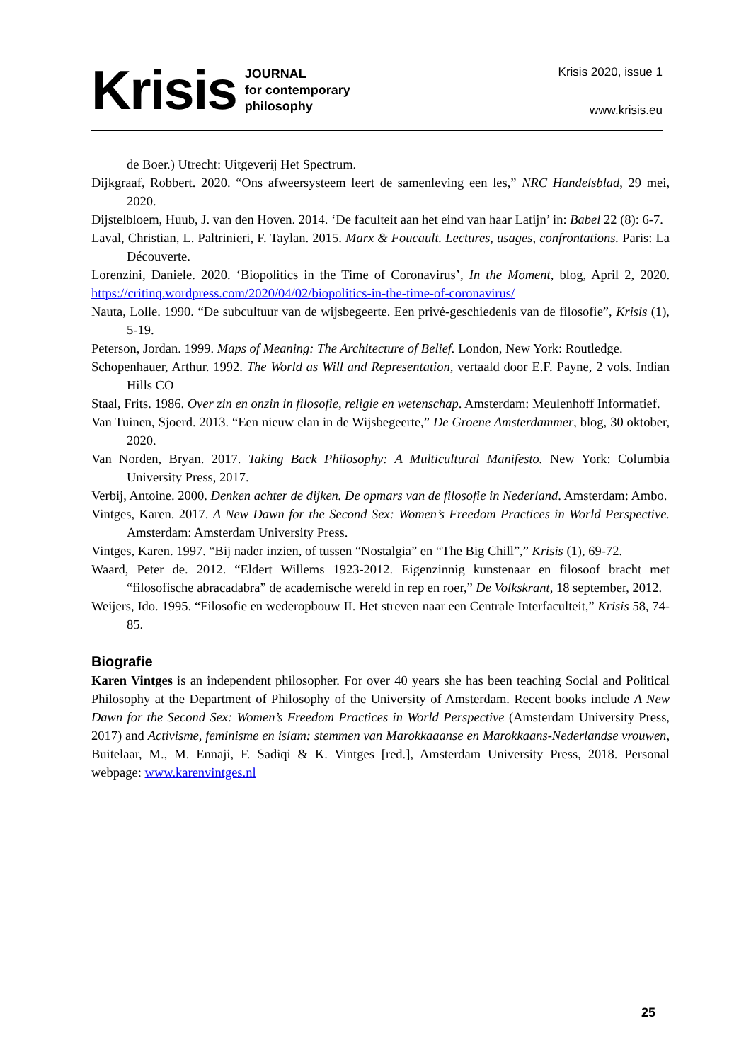Krisis JOURNAL
for contemporary
philosophy
Krisis 2020, issue 1
www.krisis.eu
de Boer.) Utrecht: Uitgeverij Het Spectrum.
Dijkgraaf, Robbert. 2020. “Ons afweersysteem leert de samenleving een les,” NRC Handelsblad, 29 mei, 2020.
Dijstelbloem, Huub, J. van den Hoven. 2014. ‘De faculteit aan het eind van haar Latijn’ in: Babel 22 (8): 6-7.
Laval, Christian, L. Paltrinieri, F. Taylan. 2015. Marx & Foucault. Lectures, usages, confrontations. Paris: La Découverte.
Lorenzini, Daniele. 2020. ‘Biopolitics in the Time of Coronavirus’, In the Moment, blog, April 2, 2020. https://critinq.wordpress.com/2020/04/02/biopolitics-in-the-time-of-coronavirus/
Nauta, Lolle. 1990. “De subcultuur van de wijsbegeerte. Een privé-geschiedenis van de filosofie”, Krisis (1), 5-19.
Peterson, Jordan. 1999. Maps of Meaning: The Architecture of Belief. London, New York: Routledge.
Schopenhauer, Arthur. 1992. The World as Will and Representation, vertaald door E.F. Payne, 2 vols. Indian Hills CO
Staal, Frits. 1986. Over zin en onzin in filosofie, religie en wetenschap. Amsterdam: Meulenhoff Informatief.
Van Tuinen, Sjoerd. 2013. “Een nieuw elan in de Wijsbegeerte,” De Groene Amsterdammer, blog, 30 oktober, 2020.
Van Norden, Bryan. 2017. Taking Back Philosophy: A Multicultural Manifesto. New York: Columbia University Press, 2017.
Verbij, Antoine. 2000. Denken achter de dijken. De opmars van de filosofie in Nederland. Amsterdam: Ambo.
Vintges, Karen. 2017. A New Dawn for the Second Sex: Women’s Freedom Practices in World Perspective. Amsterdam: Amsterdam University Press.
Vintges, Karen. 1997. “Bij nader inzien, of tussen “Nostalgia” en “The Big Chill”,” Krisis (1), 69-72.
Waard, Peter de. 2012. “Eldert Willems 1923-2012. Eigenzinnig kunstenaar en filosoof bracht met “filosofische abracadabra” de academische wereld in rep en roer,” De Volkskrant, 18 september, 2012.
Weijers, Ido. 1995. “Filosofie en wederopbouw II. Het streven naar een Centrale Interfaculteit,” Krisis 58, 74-85.
Biografie
Karen Vintges is an independent philosopher. For over 40 years she has been teaching Social and Political Philosophy at the Department of Philosophy of the University of Amsterdam. Recent books include A New Dawn for the Second Sex: Women’s Freedom Practices in World Perspective (Amsterdam University Press, 2017) and Activisme, feminisme en islam: stemmen van Marokkaaanse en Marokkaans-Nederlandse vrouwen, Buitelaar, M., M. Ennaji, F. Sadiqi & K. Vintges [red.], Amsterdam University Press, 2018. Personal webpage: www.karenvintges.nl
25